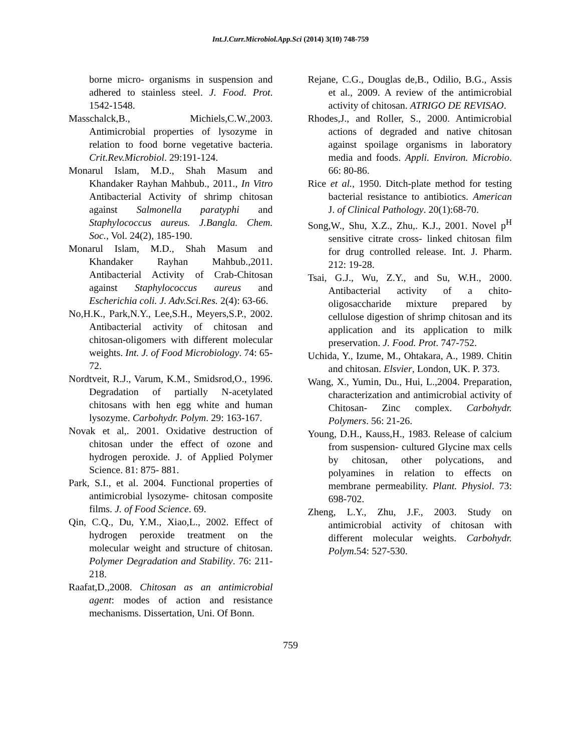Int.J.Curr.Microbiol.App.Sci (2014) 3(10) 748-759
borne micro- organisms in suspension and adhered to stainless steel. J. Food. Prot. 1542-1548.
Masschalck,B., Michiels,C.W.,2003. Antimicrobial properties of lysozyme in relation to food borne vegetative bacteria. Crit.Rev.Microbiol. 29:191-124.
Monarul Islam, M.D., Shah Masum and Khandaker Rayhan Mahbub., 2011., In Vitro Antibacterial Activity of shrimp chitosan against Salmonella paratyphi and Staphylococcus aureus. J.Bangla. Chem. Soc., Vol. 24(2), 185-190.
Monarul Islam, M.D., Shah Masum and Khandaker Rayhan Mahbub.,2011. Antibacterial Activity of Crab-Chitosan against Staphylococcus aureus and Escherichia coli. J. Adv.Sci.Res. 2(4): 63-66.
No,H.K., Park,N.Y., Lee,S.H., Meyers,S.P., 2002. Antibacterial activity of chitosan and chitosan-oligomers with different molecular weights. Int. J. of Food Microbiology. 74: 65-72.
Nordtveit, R.J., Varum, K.M., Smidsrod,O., 1996. Degradation of partially N-acetylated chitosans with hen egg white and human lysozyme. Carbohydr. Polym. 29: 163-167.
Novak et al,. 2001. Oxidative destruction of chitosan under the effect of ozone and hydrogen peroxide. J. of Applied Polymer Science. 81: 875- 881.
Park, S.I., et al. 2004. Functional properties of antimicrobial lysozyme- chitosan composite films. J. of Food Science. 69.
Qin, C.Q., Du, Y.M., Xiao,L., 2002. Effect of hydrogen peroxide treatment on the molecular weight and structure of chitosan. Polymer Degradation and Stability. 76: 211-218.
Raafat,D.,2008. Chitosan as an antimicrobial agent: modes of action and resistance mechanisms. Dissertation, Uni. Of Bonn.
Rejane, C.G., Douglas de,B., Odilio, B.G., Assis et al., 2009. A review of the antimicrobial activity of chitosan. ATRIGO DE REVISAO.
Rhodes,J., and Roller, S., 2000. Antimicrobial actions of degraded and native chitosan against spoilage organisms in laboratory media and foods. Appli. Environ. Microbio. 66: 80-86.
Rice et al., 1950. Ditch-plate method for testing bacterial resistance to antibiotics. American J. of Clinical Pathology. 20(1):68-70.
Song,W., Shu, X.Z., Zhu,. K.J., 2001. Novel p<sup>H</sup> sensitive citrate cross- linked chitosan film for drug controlled release. Int. J. Pharm. 212: 19-28.
Tsai, G.J., Wu, Z.Y., and Su, W.H., 2000. Antibacterial activity of a chito-oligosaccharide mixture prepared by cellulose digestion of shrimp chitosan and its application and its application to milk preservation. J. Food. Prot. 747-752.
Uchida, Y., Izume, M., Ohtakara, A., 1989. Chitin and chitosan. Elsvier, London, UK. P. 373.
Wang, X., Yumin, Du., Hui, L.,2004. Preparation, characterization and antimicrobial activity of Chitosan- Zinc complex. Carbohydr. Polymers. 56: 21-26.
Young, D.H., Kauss,H., 1983. Release of calcium from suspension- cultured Glycine max cells by chitosan, other polycations, and polyamines in relation to effects on membrane permeability. Plant. Physiol. 73: 698-702.
Zheng, L.Y., Zhu, J.F., 2003. Study on antimicrobial activity of chitosan with different molecular weights. Carbohydr. Polym.54: 527-530.
759